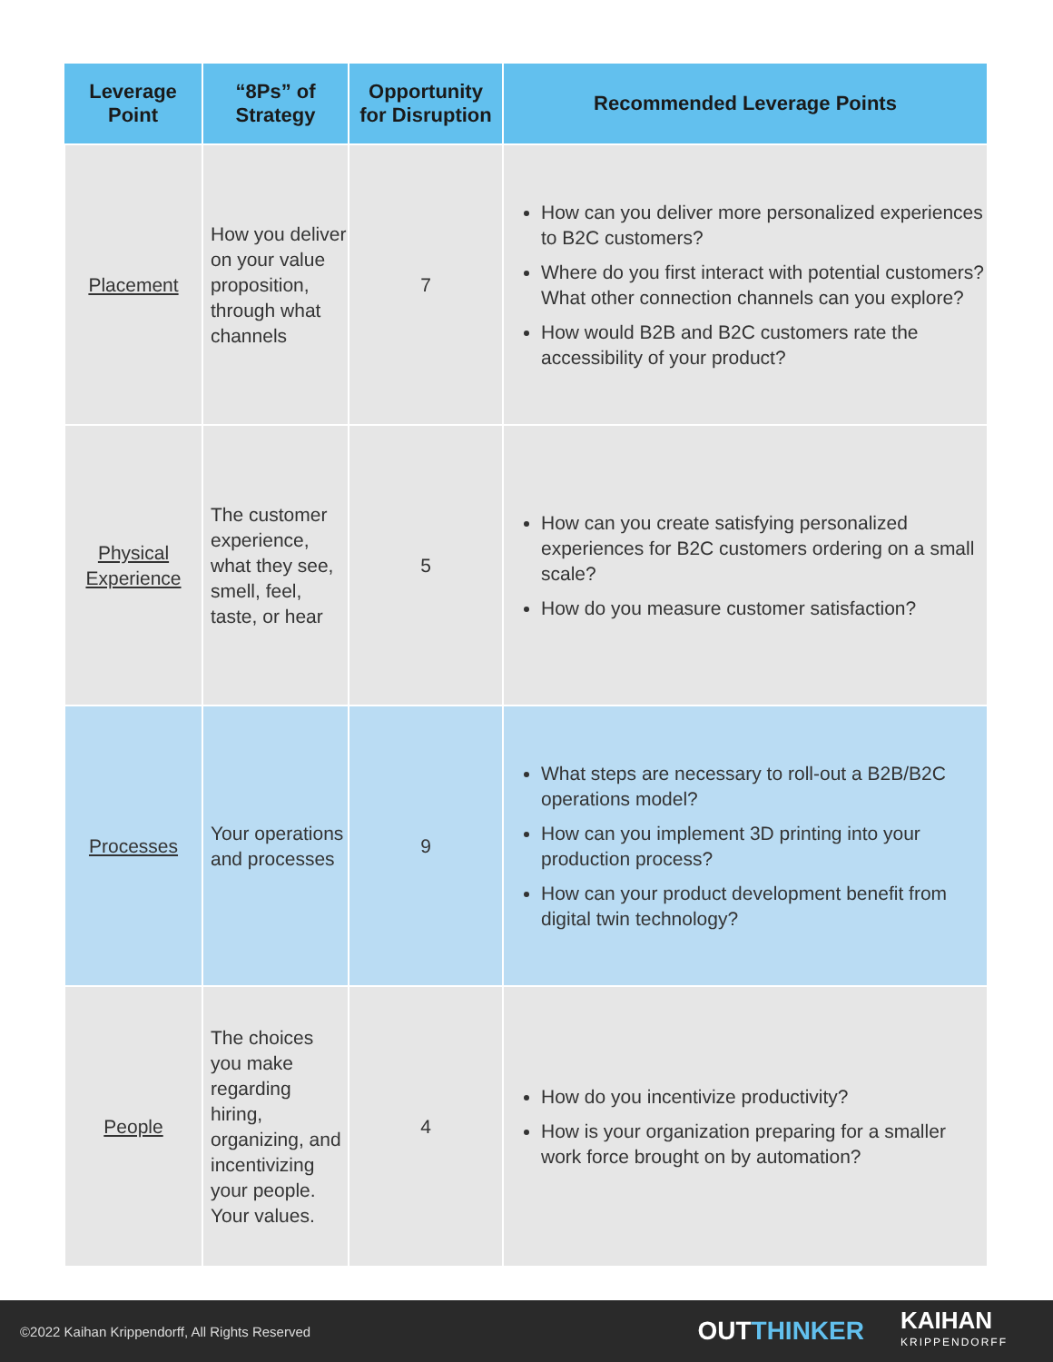| Leverage Point | “8Ps” of Strategy | Opportunity for Disruption | Recommended Leverage Points |
| --- | --- | --- | --- |
| Placement | How you deliver on your value proposition, through what channels | 7 | How can you deliver more personalized experiences to B2C customers? Where do you first interact with potential customers? What other connection channels can you explore? How would B2B and B2C customers rate the accessibility of your product? |
| Physical Experience | The customer experience, what they see, smell, feel, taste, or hear | 5 | How can you create satisfying personalized experiences for B2C customers ordering on a small scale? How do you measure customer satisfaction? |
| Processes | Your operations and processes | 9 | What steps are necessary to roll-out a B2B/B2C operations model? How can you implement 3D printing into your production process? How can your product development benefit from digital twin technology? |
| People | The choices you make regarding hiring, organizing, and incentivizing your people. Your values. | 4 | How do you incentivize productivity? How is your organization preparing for a smaller work force brought on by automation? |
©2022 Kaihan Krippendorff, All Rights Reserved
OUTTHINKER
KAIHAN
KRIPPENDORFF